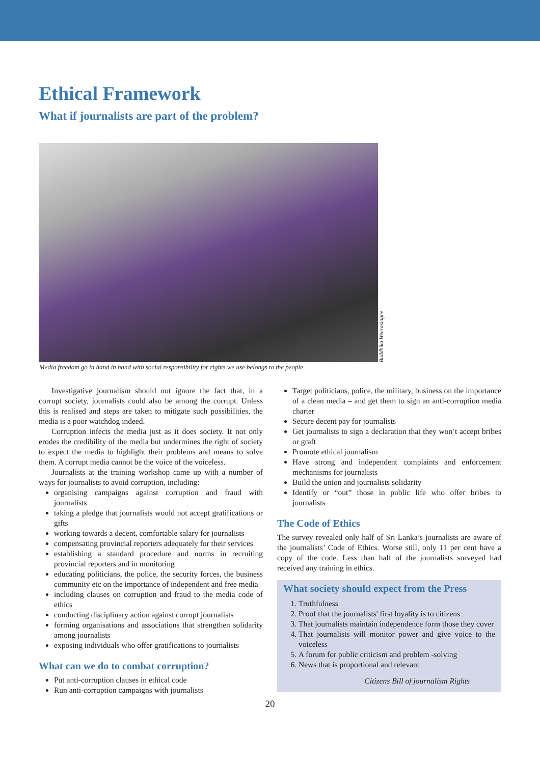Ethical Framework
What if journalists are part of the problem?
Buddhika Weerasinghe
Media freedom go in hand in hand with social responsibility for rights we use belongs to the people.
Investigative journalism should not ignore the fact that, in a corrupt society, journalists could also be among the corrupt. Unless this is realised and steps are taken to mitigate such possibilities, the media is a poor watchdog indeed.
Corruption infects the media just as it does society. It not only erodes the credibility of the media but undermines the right of society to expect the media to highlight their problems and means to solve them. A corrupt media cannot be the voice of the voiceless.
Journalists at the training workshop came up with a number of ways for journalists to avoid corruption, including:
organising campaigns against corruption and fraud with journalists
taking a pledge that journalists would not accept gratifications or gifts
working towards a decent, comfortable salary for journalists
compensating provincial reporters adequately for their services
establishing a standard procedure and norms in recruiting provincial reporters and in monitoring
educating politicians, the police, the security forces, the business community etc on the importance of independent and free media
including clauses on corruption and fraud to the media code of ethics
conducting disciplinary action against corrupt journalists
forming organisations and associations that strengthen solidarity among journalists
exposing individuals who offer gratifications to journalists
What can we do to combat corruption?
Put anti-corruption clauses in ethical code
Run anti-corruption campaigns with journalists
Target politicians, police, the military, business on the importance of a clean media – and get them to sign an anti-corruption media charter
Secure decent pay for journalists
Get journalists to sign a declaration that they won’t accept bribes or graft
Promote ethical journalism
Have strong and independent complaints and enforcement mechanisms for journalists
Build the union and journalists solidarity
Identify or “out” those in public life who offer bribes to journalists
The Code of Ethics
The survey revealed only half of Sri Lanka’s journalists are aware of the journalists’ Code of Ethics. Worse still, only 11 per cent have a copy of the code. Less than half of the journalists surveyed had received any training in ethics.
What society should expect from the Press
1. Truthfulness
2. Proof that the journalists' first loyality is to citizens
3. That journalists maintain independence form those they cover
4. That journalists will monitor power and give voice to the voiceless
5. A forum for public criticism and problem -solving
6. News that is proportional and relevant
Citizens Bill of journalism Rights
20